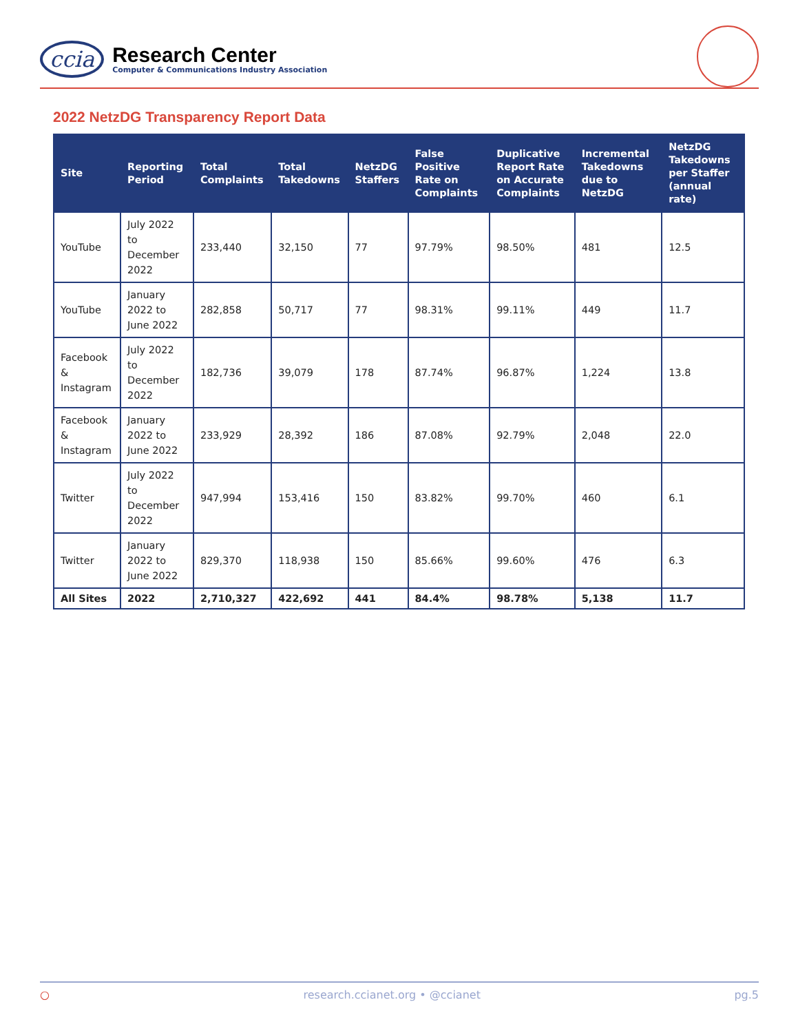ccia
Research Center
Computer & Communications Industry Association
2022 NetzDG Transparency Report Data
| Site | Reporting Period | Total Complaints | Total Takedowns | NetzDG Staffers | False Positive Rate on Complaints | Duplicative Report Rate on Accurate Complaints | Incremental Takedowns due to NetzDG | NetzDG Takedowns per Staffer (annual rate) |
| --- | --- | --- | --- | --- | --- | --- | --- | --- |
| YouTube | July 2022 to December 2022 | 233,440 | 32,150 | 77 | 97.79% | 98.50% | 481 | 12.5 |
| YouTube | January 2022 to June 2022 | 282,858 | 50,717 | 77 | 98.31% | 99.11% | 449 | 11.7 |
| Facebook & Instagram | July 2022 to December 2022 | 182,736 | 39,079 | 178 | 87.74% | 96.87% | 1,224 | 13.8 |
| Facebook & Instagram | January 2022 to June 2022 | 233,929 | 28,392 | 186 | 87.08% | 92.79% | 2,048 | 22.0 |
| Twitter | July 2022 to December 2022 | 947,994 | 153,416 | 150 | 83.82% | 99.70% | 460 | 6.1 |
| Twitter | January 2022 to June 2022 | 829,370 | 118,938 | 150 | 85.66% | 99.60% | 476 | 6.3 |
| All Sites | 2022 | 2,710,327 | 422,692 | 441 | 84.4% | 98.78% | 5,138 | 11.7 |
○ research.ccianet.org • @ccianet pg.5